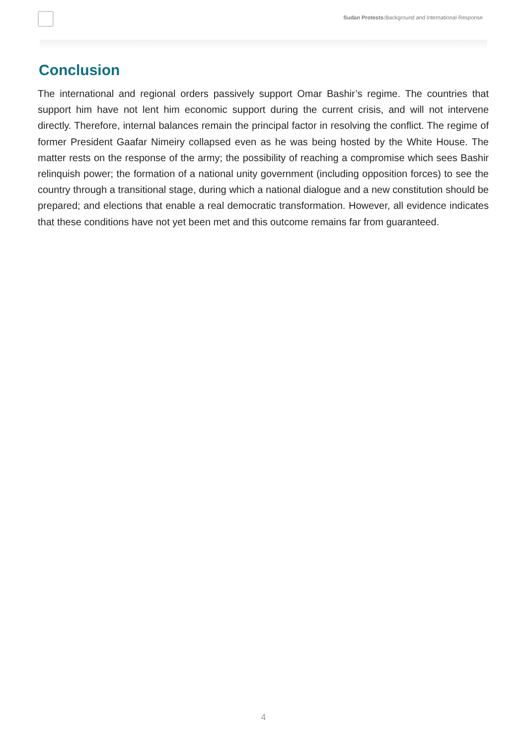Sudan Protests: Background and International Response
Conclusion
The international and regional orders passively support Omar Bashir’s regime. The countries that support him have not lent him economic support during the current crisis, and will not intervene directly. Therefore, internal balances remain the principal factor in resolving the conflict. The regime of former President Gaafar Nimeiry collapsed even as he was being hosted by the White House. The matter rests on the response of the army; the possibility of reaching a compromise which sees Bashir relinquish power; the formation of a national unity government (including opposition forces) to see the country through a transitional stage, during which a national dialogue and a new constitution should be prepared; and elections that enable a real democratic transformation. However, all evidence indicates that these conditions have not yet been met and this outcome remains far from guaranteed.
4